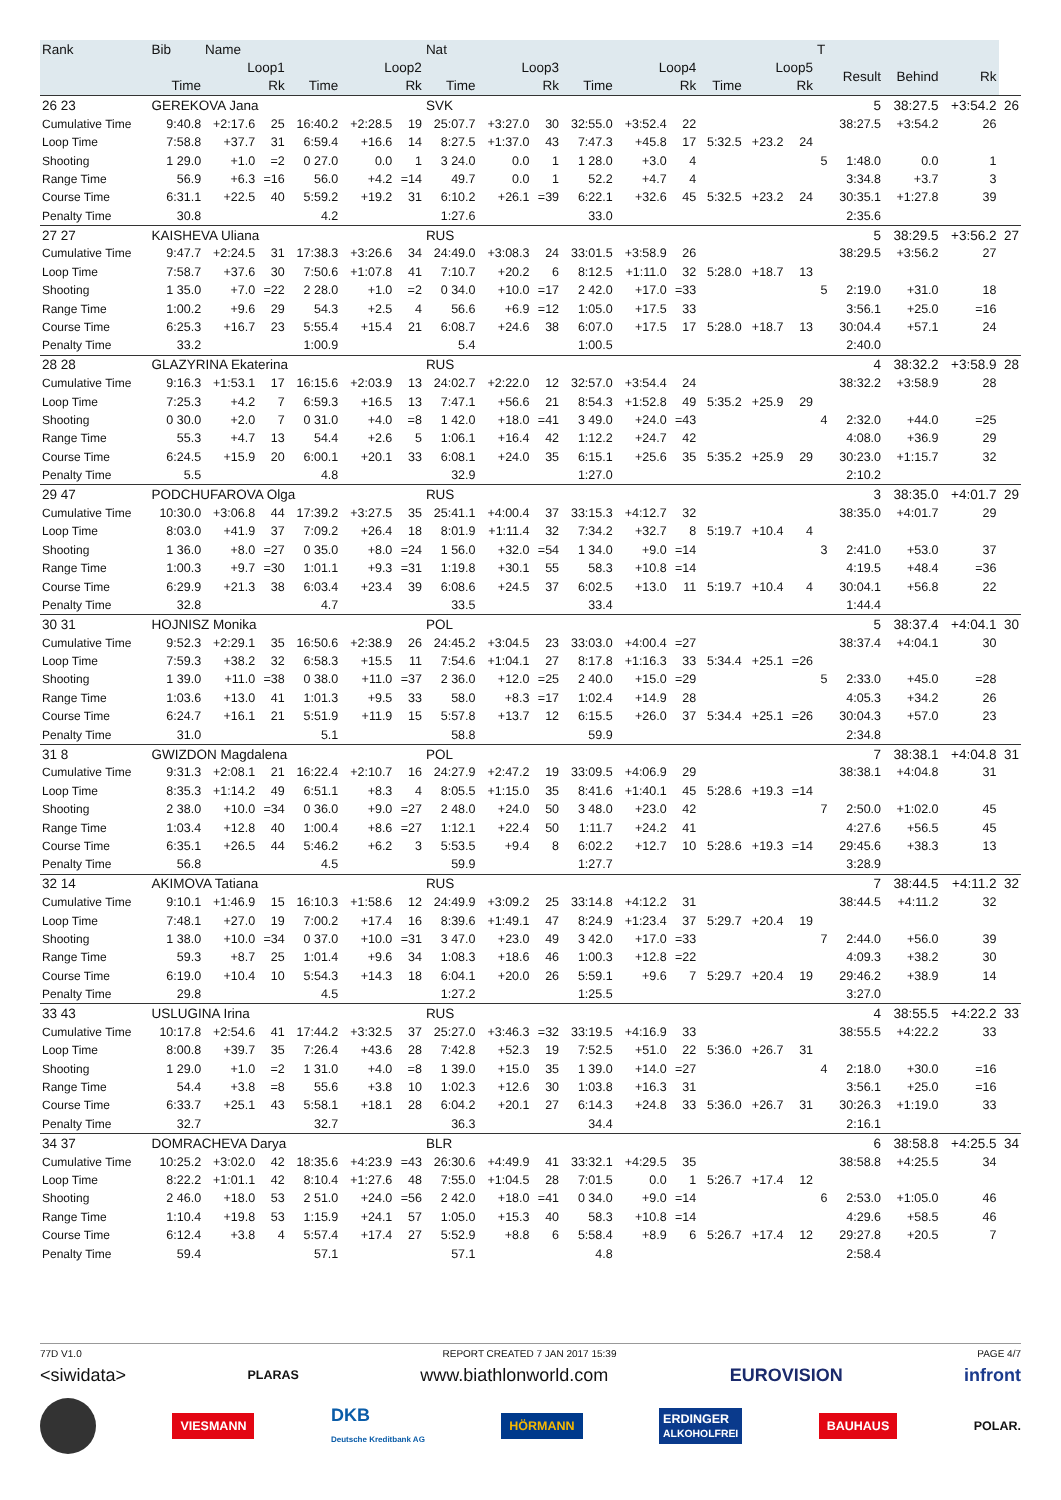| Rank | Bib | Name | | | | | Nat | | | | | | | | | T | | | | |
| --- | --- | --- | --- | --- | --- | --- | --- | --- | --- | --- | --- | --- | --- | --- | --- | --- | --- | --- | --- | --- |
| | Loop1 | | | Loop2 | | | Loop3 | | | Loop4 | | | Loop5 | | | | Result | Behind | Rk | |
| | Time | | Rk | Time | | Rk | Time | | Rk | Time | | Rk | Time | | Rk | | | | | |
| 26 23 | GEREKOVA Jana | | | | | | SVK | | | | | | | | | | 5 | 38:27.5 | +3:54.2 | 26 |
| Cumulative Time | 9:40.8 | +2:17.6 | 25 | 16:40.2 | +2:28.5 | 19 | 25:07.7 | +3:27.0 | 30 | 32:55.0 | +3:52.4 | 22 | | | | | 38:27.5 | +3:54.2 | 26 | |
| Loop Time | 7:58.8 | +37.7 | 31 | 6:59.4 | +16.6 | 14 | 8:27.5 | +1:37.0 | 43 | 7:47.3 | +45.8 | 17 | 5:32.5 | +23.2 | 24 | | | | | |
| Shooting | 1 29.0 | +1.0 | =2 | 0 27.0 | 0.0 | 1 | 3 24.0 | 0.0 | 1 | 1 28.0 | +3.0 | 4 | | | | 5 | 1:48.0 | 0.0 | 1 | |
| Range Time | 56.9 | +6.3 | =16 | 56.0 | +4.2 | =14 | 49.7 | 0.0 | 1 | 52.2 | +4.7 | 4 | | | | | 3:34.8 | +3.7 | 3 | |
| Course Time | 6:31.1 | +22.5 | 40 | 5:59.2 | +19.2 | 31 | 6:10.2 | +26.1 | =39 | 6:22.1 | +32.6 | 45 | 5:32.5 | +23.2 | 24 | | 30:35.1 | +1:27.8 | 39 | |
| Penalty Time | 30.8 | | | 4.2 | | | 1:27.6 | | | 33.0 | | | | | | | 2:35.6 | | | |
| 27 27 | KAISHEVA Uliana | | | | | | RUS | | | | | | | | | | 5 | 38:29.5 | +3:56.2 | 27 |
| Cumulative Time | 9:47.7 | +2:24.5 | 31 | 17:38.3 | +3:26.6 | 34 | 24:49.0 | +3:08.3 | 24 | 33:01.5 | +3:58.9 | 26 | | | | | 38:29.5 | +3:56.2 | 27 | |
| Loop Time | 7:58.7 | +37.6 | 30 | 7:50.6 | +1:07.8 | 41 | 7:10.7 | +20.2 | 6 | 8:12.5 | +1:11.0 | 32 | 5:28.0 | +18.7 | 13 | | | | | |
| Shooting | 1 35.0 | +7.0 | =22 | 2 28.0 | +1.0 | =2 | 0 34.0 | +10.0 | =17 | 2 42.0 | +17.0 | =33 | | | | 5 | 2:19.0 | +31.0 | 18 | |
| Range Time | 1:00.2 | +9.6 | 29 | 54.3 | +2.5 | 4 | 56.6 | +6.9 | =12 | 1:05.0 | +17.5 | 33 | | | | | 3:56.1 | +25.0 | =16 | |
| Course Time | 6:25.3 | +16.7 | 23 | 5:55.4 | +15.4 | 21 | 6:08.7 | +24.6 | 38 | 6:07.0 | +17.5 | 17 | 5:28.0 | +18.7 | 13 | | 30:04.4 | +57.1 | 24 | |
| Penalty Time | 33.2 | | | 1:00.9 | | | 5.4 | | | 1:00.5 | | | | | | | 2:40.0 | | | |
| 28 28 | GLAZYRINA Ekaterina | | | | | | RUS | | | | | | | | | | 4 | 38:32.2 | +3:58.9 | 28 |
| Cumulative Time | 9:16.3 | +1:53.1 | 17 | 16:15.6 | +2:03.9 | 13 | 24:02.7 | +2:22.0 | 12 | 32:57.0 | +3:54.4 | 24 | | | | | 38:32.2 | +3:58.9 | 28 | |
| Loop Time | 7:25.3 | +4.2 | 7 | 6:59.3 | +16.5 | 13 | 7:47.1 | +56.6 | 21 | 8:54.3 | +1:52.8 | 49 | 5:35.2 | +25.9 | 29 | | | | | |
| Shooting | 0 30.0 | +2.0 | 7 | 0 31.0 | +4.0 | =8 | 1 42.0 | +18.0 | =41 | 3 49.0 | +24.0 | =43 | | | | 4 | 2:32.0 | +44.0 | =25 | |
| Range Time | 55.3 | +4.7 | 13 | 54.4 | +2.6 | 5 | 1:06.1 | +16.4 | 42 | 1:12.2 | +24.7 | 42 | | | | | 4:08.0 | +36.9 | 29 | |
| Course Time | 6:24.5 | +15.9 | 20 | 6:00.1 | +20.1 | 33 | 6:08.1 | +24.0 | 35 | 6:15.1 | +25.6 | 35 | 5:35.2 | +25.9 | 29 | | 30:23.0 | +1:15.7 | 32 | |
| Penalty Time | 5.5 | | | 4.8 | | | 32.9 | | | 1:27.0 | | | | | | | 2:10.2 | | | |
| 29 47 | PODCHUFAROVA Olga | | | | | | RUS | | | | | | | | | | 3 | 38:35.0 | +4:01.7 | 29 |
| Cumulative Time | 10:30.0 | +3:06.8 | 44 | 17:39.2 | +3:27.5 | 35 | 25:41.1 | +4:00.4 | 37 | 33:15.3 | +4:12.7 | 32 | | | | | 38:35.0 | +4:01.7 | 29 | |
| Loop Time | 8:03.0 | +41.9 | 37 | 7:09.2 | +26.4 | 18 | 8:01.9 | +1:11.4 | 32 | 7:34.2 | +32.7 | 8 | 5:19.7 | +10.4 | 4 | | | | | |
| Shooting | 1 36.0 | +8.0 | =27 | 0 35.0 | +8.0 | =24 | 1 56.0 | +32.0 | =54 | 1 34.0 | +9.0 | =14 | | | | 3 | 2:41.0 | +53.0 | 37 | |
| Range Time | 1:00.3 | +9.7 | =30 | 1:01.1 | +9.3 | =31 | 1:19.8 | +30.1 | 55 | 58.3 | +10.8 | =14 | | | | | 4:19.5 | +48.4 | =36 | |
| Course Time | 6:29.9 | +21.3 | 38 | 6:03.4 | +23.4 | 39 | 6:08.6 | +24.5 | 37 | 6:02.5 | +13.0 | 11 | 5:19.7 | +10.4 | 4 | | 30:04.1 | +56.8 | 22 | |
| Penalty Time | 32.8 | | | 4.7 | | | 33.5 | | | 33.4 | | | | | | | 1:44.4 | | | |
| 30 31 | HOJNISZ Monika | | | | | | POL | | | | | | | | | | 5 | 38:37.4 | +4:04.1 | 30 |
| Cumulative Time | 9:52.3 | +2:29.1 | 35 | 16:50.6 | +2:38.9 | 26 | 24:45.2 | +3:04.5 | 23 | 33:03.0 | +4:00.4 | =27 | | | | | 38:37.4 | +4:04.1 | 30 | |
| Loop Time | 7:59.3 | +38.2 | 32 | 6:58.3 | +15.5 | 11 | 7:54.6 | +1:04.1 | 27 | 8:17.8 | +1:16.3 | 33 | 5:34.4 | +25.1 | =26 | | | | | |
| Shooting | 1 39.0 | +11.0 | =38 | 0 38.0 | +11.0 | =37 | 2 36.0 | +12.0 | =25 | 2 40.0 | +15.0 | =29 | | | | 5 | 2:33.0 | +45.0 | =28 | |
| Range Time | 1:03.6 | +13.0 | 41 | 1:01.3 | +9.5 | 33 | 58.0 | +8.3 | =17 | 1:02.4 | +14.9 | 28 | | | | | 4:05.3 | +34.2 | 26 | |
| Course Time | 6:24.7 | +16.1 | 21 | 5:51.9 | +11.9 | 15 | 5:57.8 | +13.7 | 12 | 6:15.5 | +26.0 | 37 | 5:34.4 | +25.1 | =26 | | 30:04.3 | +57.0 | 23 | |
| Penalty Time | 31.0 | | | 5.1 | | | 58.8 | | | 59.9 | | | | | | | 2:34.8 | | | |
| 31 8 | GWIZDON Magdalena | | | | | | POL | | | | | | | | | | 7 | 38:38.1 | +4:04.8 | 31 |
| Cumulative Time | 9:31.3 | +2:08.1 | 21 | 16:22.4 | +2:10.7 | 16 | 24:27.9 | +2:47.2 | 19 | 33:09.5 | +4:06.9 | 29 | | | | | 38:38.1 | +4:04.8 | 31 | |
| Loop Time | 8:35.3 | +1:14.2 | 49 | 6:51.1 | +8.3 | 4 | 8:05.5 | +1:15.0 | 35 | 8:41.6 | +1:40.1 | 45 | 5:28.6 | +19.3 | =14 | | | | | |
| Shooting | 2 38.0 | +10.0 | =34 | 0 36.0 | +9.0 | =27 | 2 48.0 | +24.0 | 50 | 3 48.0 | +23.0 | 42 | | | | 7 | 2:50.0 | +1:02.0 | 45 | |
| Range Time | 1:03.4 | +12.8 | 40 | 1:00.4 | +8.6 | =27 | 1:12.1 | +22.4 | 50 | 1:11.7 | +24.2 | 41 | | | | | 4:27.6 | +56.5 | 45 | |
| Course Time | 6:35.1 | +26.5 | 44 | 5:46.2 | +6.2 | 3 | 5:53.5 | +9.4 | 8 | 6:02.2 | +12.7 | 10 | 5:28.6 | +19.3 | =14 | | 29:45.6 | +38.3 | 13 | |
| Penalty Time | 56.8 | | | 4.5 | | | 59.9 | | | 1:27.7 | | | | | | | 3:28.9 | | | |
| 32 14 | AKIMOVA Tatiana | | | | | | RUS | | | | | | | | | | 7 | 38:44.5 | +4:11.2 | 32 |
| Cumulative Time | 9:10.1 | +1:46.9 | 15 | 16:10.3 | +1:58.6 | 12 | 24:49.9 | +3:09.2 | 25 | 33:14.8 | +4:12.2 | 31 | | | | | 38:44.5 | +4:11.2 | 32 | |
| Loop Time | 7:48.1 | +27.0 | 19 | 7:00.2 | +17.4 | 16 | 8:39.6 | +1:49.1 | 47 | 8:24.9 | +1:23.4 | 37 | 5:29.7 | +20.4 | 19 | | | | | |
| Shooting | 1 38.0 | +10.0 | =34 | 0 37.0 | +10.0 | =31 | 3 47.0 | +23.0 | 49 | 3 42.0 | +17.0 | =33 | | | | 7 | 2:44.0 | +56.0 | 39 | |
| Range Time | 59.3 | +8.7 | 25 | 1:01.4 | +9.6 | 34 | 1:08.3 | +18.6 | 46 | 1:00.3 | +12.8 | =22 | | | | | 4:09.3 | +38.2 | 30 | |
| Course Time | 6:19.0 | +10.4 | 10 | 5:54.3 | +14.3 | 18 | 6:04.1 | +20.0 | 26 | 5:59.1 | +9.6 | 7 | 5:29.7 | +20.4 | 19 | | 29:46.2 | +38.9 | 14 | |
| Penalty Time | 29.8 | | | 4.5 | | | 1:27.2 | | | 1:25.5 | | | | | | | 3:27.0 | | | |
| 33 43 | USLUGINA Irina | | | | | | RUS | | | | | | | | | | 4 | 38:55.5 | +4:22.2 | 33 |
| Cumulative Time | 10:17.8 | +2:54.6 | 41 | 17:44.2 | +3:32.5 | 37 | 25:27.0 | +3:46.3 | =32 | 33:19.5 | +4:16.9 | 33 | | | | | 38:55.5 | +4:22.2 | 33 | |
| Loop Time | 8:00.8 | +39.7 | 35 | 7:26.4 | +43.6 | 28 | 7:42.8 | +52.3 | 19 | 7:52.5 | +51.0 | 22 | 5:36.0 | +26.7 | 31 | | | | | |
| Shooting | 1 29.0 | +1.0 | =2 | 1 31.0 | +4.0 | =8 | 1 39.0 | +15.0 | 35 | 1 39.0 | +14.0 | =27 | | | | 4 | 2:18.0 | +30.0 | =16 | |
| Range Time | 54.4 | +3.8 | =8 | 55.6 | +3.8 | 10 | 1:02.3 | +12.6 | 30 | 1:03.8 | +16.3 | 31 | | | | | 3:56.1 | +25.0 | =16 | |
| Course Time | 6:33.7 | +25.1 | 43 | 5:58.1 | +18.1 | 28 | 6:04.2 | +20.1 | 27 | 6:14.3 | +24.8 | 33 | 5:36.0 | +26.7 | 31 | | 30:26.3 | +1:19.0 | 33 | |
| Penalty Time | 32.7 | | | 32.7 | | | 36.3 | | | 34.4 | | | | | | | 2:16.1 | | | |
| 34 37 | DOMRACHEVA Darya | | | | | | BLR | | | | | | | | | | 6 | 38:58.8 | +4:25.5 | 34 |
| Cumulative Time | 10:25.2 | +3:02.0 | 42 | 18:35.6 | +4:23.9 | =43 | 26:30.6 | +4:49.9 | 41 | 33:32.1 | +4:29.5 | 35 | | | | | 38:58.8 | +4:25.5 | 34 | |
| Loop Time | 8:22.2 | +1:01.1 | 42 | 8:10.4 | +1:27.6 | 48 | 7:55.0 | +1:04.5 | 28 | 7:01.5 | 0.0 | 1 | 5:26.7 | +17.4 | 12 | | | | | |
| Shooting | 2 46.0 | +18.0 | 53 | 2 51.0 | +24.0 | =56 | 2 42.0 | +18.0 | =41 | 0 34.0 | +9.0 | =14 | | | | 6 | 2:53.0 | +1:05.0 | 46 | |
| Range Time | 1:10.4 | +19.8 | 53 | 1:15.9 | +24.1 | 57 | 1:05.0 | +15.3 | 40 | 58.3 | +10.8 | =14 | | | | | 4:29.6 | +58.5 | 46 | |
| Course Time | 6:12.4 | +3.8 | 4 | 5:57.4 | +17.4 | 27 | 5:52.9 | +8.8 | 6 | 5:58.4 | +8.9 | 6 | 5:26.7 | +17.4 | 12 | | 29:27.8 | +20.5 | 7 | |
| Penalty Time | 59.4 | | | 57.1 | | | 57.1 | | | 4.8 | | | | | | | 2:58.4 | | | |
77D V1.0 REPORT CREATED 7 JAN 2017 15:39 PAGE 4/7
<siwidata> PLARAS www.biathlonworld.com EUROVISION infront
VIESMANN DKB
Deutsche Kreditbank AG HÖRMANN ERDINGER
ALKOHOLFREI BAUHAUS POLAR.